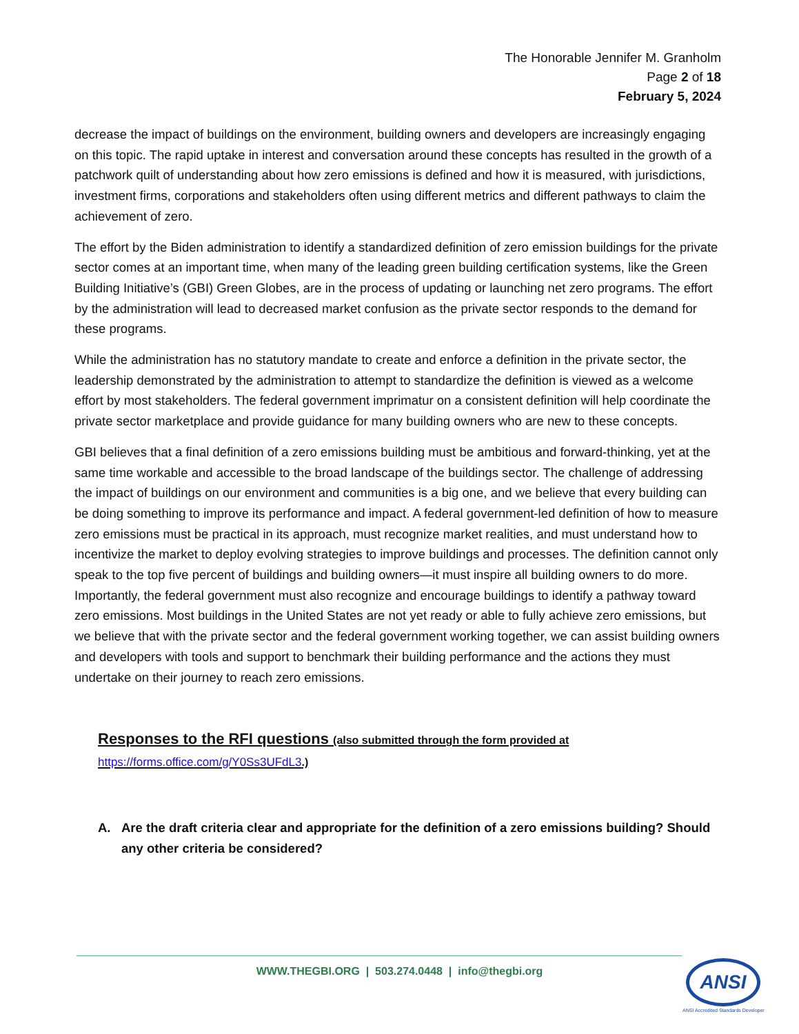The Honorable Jennifer M. Granholm
Page 2 of 18
February 5, 2024
decrease the impact of buildings on the environment, building owners and developers are increasingly engaging on this topic. The rapid uptake in interest and conversation around these concepts has resulted in the growth of a patchwork quilt of understanding about how zero emissions is defined and how it is measured, with jurisdictions, investment firms, corporations and stakeholders often using different metrics and different pathways to claim the achievement of zero.
The effort by the Biden administration to identify a standardized definition of zero emission buildings for the private sector comes at an important time, when many of the leading green building certification systems, like the Green Building Initiative’s (GBI) Green Globes, are in the process of updating or launching net zero programs. The effort by the administration will lead to decreased market confusion as the private sector responds to the demand for these programs.
While the administration has no statutory mandate to create and enforce a definition in the private sector, the leadership demonstrated by the administration to attempt to standardize the definition is viewed as a welcome effort by most stakeholders. The federal government imprimatur on a consistent definition will help coordinate the private sector marketplace and provide guidance for many building owners who are new to these concepts.
GBI believes that a final definition of a zero emissions building must be ambitious and forward-thinking, yet at the same time workable and accessible to the broad landscape of the buildings sector. The challenge of addressing the impact of buildings on our environment and communities is a big one, and we believe that every building can be doing something to improve its performance and impact. A federal government-led definition of how to measure zero emissions must be practical in its approach, must recognize market realities, and must understand how to incentivize the market to deploy evolving strategies to improve buildings and processes. The definition cannot only speak to the top five percent of buildings and building owners—it must inspire all building owners to do more. Importantly, the federal government must also recognize and encourage buildings to identify a pathway toward zero emissions. Most buildings in the United States are not yet ready or able to fully achieve zero emissions, but we believe that with the private sector and the federal government working together, we can assist building owners and developers with tools and support to benchmark their building performance and the actions they must undertake on their journey to reach zero emissions.
Responses to the RFI questions (also submitted through the form provided at
https://forms.office.com/g/Y0Ss3UFdL3.)
A. Are the draft criteria clear and appropriate for the definition of a zero emissions building? Should any other criteria be considered?
WWW.THEGBI.ORG | 503.274.0448 | info@thegbi.org ANSI
ANSI Accredited Standards Developer